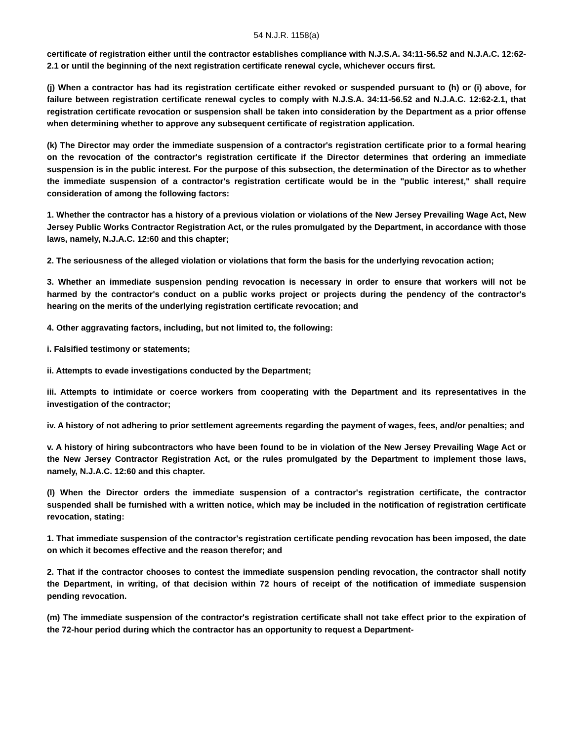54 N.J.R. 1158(a)
certificate of registration either until the contractor establishes compliance with N.J.S.A. 34:11-56.52 and N.J.A.C. 12:62-2.1 or until the beginning of the next registration certificate renewal cycle, whichever occurs first.
(j) When a contractor has had its registration certificate either revoked or suspended pursuant to (h) or (i) above, for failure between registration certificate renewal cycles to comply with N.J.S.A. 34:11-56.52 and N.J.A.C. 12:62-2.1, that registration certificate revocation or suspension shall be taken into consideration by the Department as a prior offense when determining whether to approve any subsequent certificate of registration application.
(k) The Director may order the immediate suspension of a contractor's registration certificate prior to a formal hearing on the revocation of the contractor's registration certificate if the Director determines that ordering an immediate suspension is in the public interest. For the purpose of this subsection, the determination of the Director as to whether the immediate suspension of a contractor's registration certificate would be in the "public interest," shall require consideration of among the following factors:
1. Whether the contractor has a history of a previous violation or violations of the New Jersey Prevailing Wage Act, New Jersey Public Works Contractor Registration Act, or the rules promulgated by the Department, in accordance with those laws, namely, N.J.A.C. 12:60 and this chapter;
2. The seriousness of the alleged violation or violations that form the basis for the underlying revocation action;
3. Whether an immediate suspension pending revocation is necessary in order to ensure that workers will not be harmed by the contractor's conduct on a public works project or projects during the pendency of the contractor's hearing on the merits of the underlying registration certificate revocation; and
4. Other aggravating factors, including, but not limited to, the following:
i. Falsified testimony or statements;
ii. Attempts to evade investigations conducted by the Department;
iii. Attempts to intimidate or coerce workers from cooperating with the Department and its representatives in the investigation of the contractor;
iv. A history of not adhering to prior settlement agreements regarding the payment of wages, fees, and/or penalties; and
v. A history of hiring subcontractors who have been found to be in violation of the New Jersey Prevailing Wage Act or the New Jersey Contractor Registration Act, or the rules promulgated by the Department to implement those laws, namely, N.J.A.C. 12:60 and this chapter.
(l) When the Director orders the immediate suspension of a contractor's registration certificate, the contractor suspended shall be furnished with a written notice, which may be included in the notification of registration certificate revocation, stating:
1. That immediate suspension of the contractor's registration certificate pending revocation has been imposed, the date on which it becomes effective and the reason therefor; and
2. That if the contractor chooses to contest the immediate suspension pending revocation, the contractor shall notify the Department, in writing, of that decision within 72 hours of receipt of the notification of immediate suspension pending revocation.
(m) The immediate suspension of the contractor's registration certificate shall not take effect prior to the expiration of the 72-hour period during which the contractor has an opportunity to request a Department-